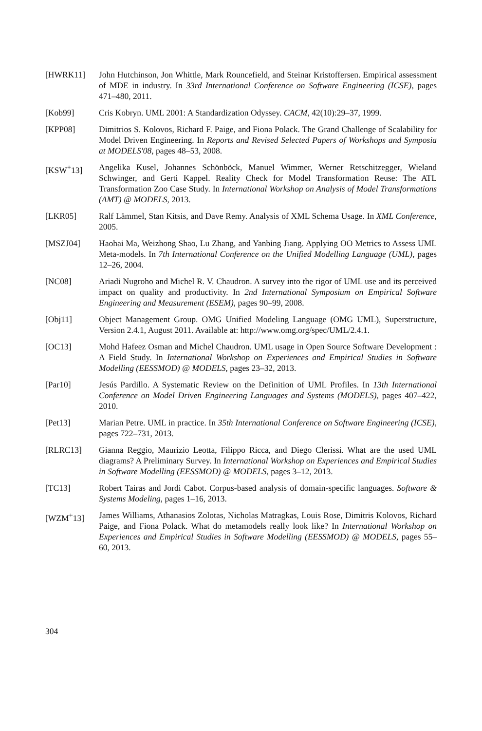[HWRK11] John Hutchinson, Jon Whittle, Mark Rouncefield, and Steinar Kristoffersen. Empirical assessment of MDE in industry. In 33rd International Conference on Software Engineering (ICSE), pages 471–480, 2011.
[Kob99] Cris Kobryn. UML 2001: A Standardization Odyssey. CACM, 42(10):29–37, 1999.
[KPP08] Dimitrios S. Kolovos, Richard F. Paige, and Fiona Polack. The Grand Challenge of Scalability for Model Driven Engineering. In Reports and Revised Selected Papers of Workshops and Symposia at MODELS'08, pages 48–53, 2008.
[KSW<sup>+</sup>13] Angelika Kusel, Johannes Schönböck, Manuel Wimmer, Werner Retschitzegger, Wieland Schwinger, and Gerti Kappel. Reality Check for Model Transformation Reuse: The ATL Transformation Zoo Case Study. In International Workshop on Analysis of Model Transformations (AMT) @ MODELS, 2013.
[LKR05] Ralf Lämmel, Stan Kitsis, and Dave Remy. Analysis of XML Schema Usage. In XML Conference, 2005.
[MSZJ04] Haohai Ma, Weizhong Shao, Lu Zhang, and Yanbing Jiang. Applying OO Metrics to Assess UML Meta-models. In 7th International Conference on the Unified Modelling Language (UML), pages 12–26, 2004.
[NC08] Ariadi Nugroho and Michel R. V. Chaudron. A survey into the rigor of UML use and its perceived impact on quality and productivity. In 2nd International Symposium on Empirical Software Engineering and Measurement (ESEM), pages 90–99, 2008.
[Obj11] Object Management Group. OMG Unified Modeling Language (OMG UML), Superstructure, Version 2.4.1, August 2011. Available at: http://www.omg.org/spec/UML/2.4.1.
[OC13] Mohd Hafeez Osman and Michel Chaudron. UML usage in Open Source Software Development : A Field Study. In International Workshop on Experiences and Empirical Studies in Software Modelling (EESSMOD) @ MODELS, pages 23–32, 2013.
[Par10] Jesús Pardillo. A Systematic Review on the Definition of UML Profiles. In 13th International Conference on Model Driven Engineering Languages and Systems (MODELS), pages 407–422, 2010.
[Pet13] Marian Petre. UML in practice. In 35th International Conference on Software Engineering (ICSE), pages 722–731, 2013.
[RLRC13] Gianna Reggio, Maurizio Leotta, Filippo Ricca, and Diego Clerissi. What are the used UML diagrams? A Preliminary Survey. In International Workshop on Experiences and Empirical Studies in Software Modelling (EESSMOD) @ MODELS, pages 3–12, 2013.
[TC13] Robert Tairas and Jordi Cabot. Corpus-based analysis of domain-specific languages. Software & Systems Modeling, pages 1–16, 2013.
[WZM<sup>+</sup>13] James Williams, Athanasios Zolotas, Nicholas Matragkas, Louis Rose, Dimitris Kolovos, Richard Paige, and Fiona Polack. What do metamodels really look like? In International Workshop on Experiences and Empirical Studies in Software Modelling (EESSMOD) @ MODELS, pages 55–60, 2013.
304